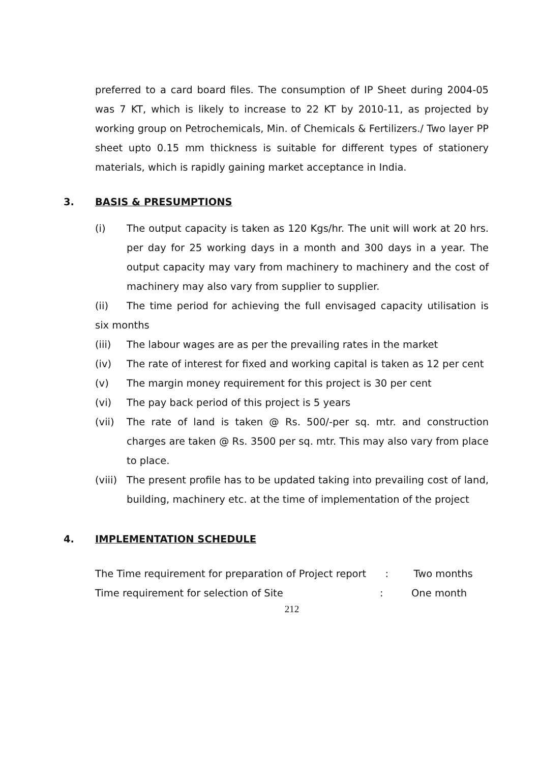preferred to a card board files. The consumption of IP Sheet during 2004-05 was 7 KT, which is likely to increase to 22 KT by 2010-11, as projected by working group on Petrochemicals, Min. of Chemicals & Fertilizers./ Two layer PP sheet upto 0.15 mm thickness is suitable for different types of stationery materials, which is rapidly gaining market acceptance in India.
3. BASIS & PRESUMPTIONS
(i) The output capacity is taken as 120 Kgs/hr. The unit will work at 20 hrs. per day for 25 working days in a month and 300 days in a year. The output capacity may vary from machinery to machinery and the cost of machinery may also vary from supplier to supplier.
(ii) The time period for achieving the full envisaged capacity utilisation is six months
(iii) The labour wages are as per the prevailing rates in the market
(iv) The rate of interest for fixed and working capital is taken as 12 per cent
(v) The margin money requirement for this project is 30 per cent
(vi) The pay back period of this project is 5 years
(vii) The rate of land is taken @ Rs. 500/-per sq. mtr. and construction charges are taken @ Rs. 3500 per sq. mtr. This may also vary from place to place.
(viii)
The present profile has to be updated taking into prevailing cost of land, building, machinery etc. at the time of implementation of the project
4. IMPLEMENTATION SCHEDULE
The Time requirement for preparation of Project report : Two months
Time requirement for selection of Site: One month
212